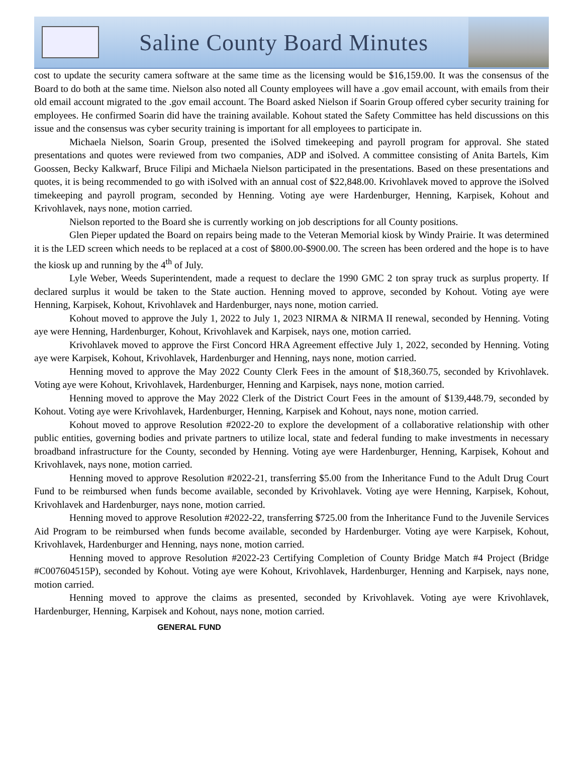Saline County Board Minutes
cost to update the security camera software at the same time as the licensing would be $16,159.00. It was the consensus of the Board to do both at the same time. Nielson also noted all County employees will have a .gov email account, with emails from their old email account migrated to the .gov email account. The Board asked Nielson if Soarin Group offered cyber security training for employees. He confirmed Soarin did have the training available. Kohout stated the Safety Committee has held discussions on this issue and the consensus was cyber security training is important for all employees to participate in.
Michaela Nielson, Soarin Group, presented the iSolved timekeeping and payroll program for approval. She stated presentations and quotes were reviewed from two companies, ADP and iSolved. A committee consisting of Anita Bartels, Kim Goossen, Becky Kalkwarf, Bruce Filipi and Michaela Nielson participated in the presentations. Based on these presentations and quotes, it is being recommended to go with iSolved with an annual cost of $22,848.00. Krivohlavek moved to approve the iSolved timekeeping and payroll program, seconded by Henning. Voting aye were Hardenburger, Henning, Karpisek, Kohout and Krivohlavek, nays none, motion carried.
Nielson reported to the Board she is currently working on job descriptions for all County positions.
Glen Pieper updated the Board on repairs being made to the Veteran Memorial kiosk by Windy Prairie. It was determined it is the LED screen which needs to be replaced at a cost of $800.00-$900.00. The screen has been ordered and the hope is to have the kiosk up and running by the 4<sup>th</sup> of July.
Lyle Weber, Weeds Superintendent, made a request to declare the 1990 GMC 2 ton spray truck as surplus property. If declared surplus it would be taken to the State auction. Henning moved to approve, seconded by Kohout. Voting aye were Henning, Karpisek, Kohout, Krivohlavek and Hardenburger, nays none, motion carried.
Kohout moved to approve the July 1, 2022 to July 1, 2023 NIRMA & NIRMA II renewal, seconded by Henning. Voting aye were Henning, Hardenburger, Kohout, Krivohlavek and Karpisek, nays one, motion carried.
Krivohlavek moved to approve the First Concord HRA Agreement effective July 1, 2022, seconded by Henning. Voting aye were Karpisek, Kohout, Krivohlavek, Hardenburger and Henning, nays none, motion carried.
Henning moved to approve the May 2022 County Clerk Fees in the amount of $18,360.75, seconded by Krivohlavek. Voting aye were Kohout, Krivohlavek, Hardenburger, Henning and Karpisek, nays none, motion carried.
Henning moved to approve the May 2022 Clerk of the District Court Fees in the amount of $139,448.79, seconded by Kohout. Voting aye were Krivohlavek, Hardenburger, Henning, Karpisek and Kohout, nays none, motion carried.
Kohout moved to approve Resolution #2022-20 to explore the development of a collaborative relationship with other public entities, governing bodies and private partners to utilize local, state and federal funding to make investments in necessary broadband infrastructure for the County, seconded by Henning. Voting aye were Hardenburger, Henning, Karpisek, Kohout and Krivohlavek, nays none, motion carried.
Henning moved to approve Resolution #2022-21, transferring $5.00 from the Inheritance Fund to the Adult Drug Court Fund to be reimbursed when funds become available, seconded by Krivohlavek. Voting aye were Henning, Karpisek, Kohout, Krivohlavek and Hardenburger, nays none, motion carried.
Henning moved to approve Resolution #2022-22, transferring $725.00 from the Inheritance Fund to the Juvenile Services Aid Program to be reimbursed when funds become available, seconded by Hardenburger. Voting aye were Karpisek, Kohout, Krivohlavek, Hardenburger and Henning, nays none, motion carried.
Henning moved to approve Resolution #2022-23 Certifying Completion of County Bridge Match #4 Project (Bridge #C007604515P), seconded by Kohout. Voting aye were Kohout, Krivohlavek, Hardenburger, Henning and Karpisek, nays none, motion carried.
Henning moved to approve the claims as presented, seconded by Krivohlavek. Voting aye were Krivohlavek, Hardenburger, Henning, Karpisek and Kohout, nays none, motion carried.
GENERAL FUND